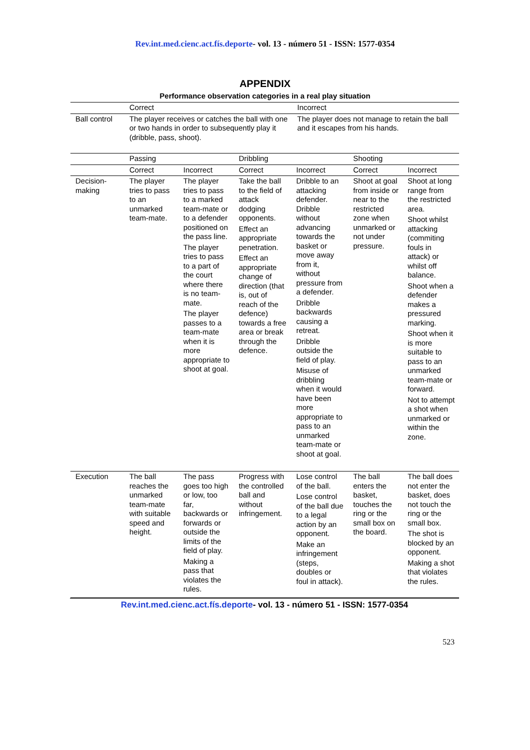Rev.int.med.cienc.act.fís.deporte- vol. 13 - número 51 - ISSN: 1577-0354
APPENDIX
Performance observation categories in a real play situation
| | Correct | Incorrect |
| Ball control | The player receives or catches the ball with one or two hands in order to subsequently play it (dribble, pass, shoot). | The player does not manage to retain the ball and it escapes from his hands. |
| | Passing | | Dribbling | | Shooting | |
| | Correct | Incorrect | Correct | Incorrect | Correct | Incorrect |
| Decision-making | The player tries to pass to an unmarked team-mate. | The player tries to pass to a marked team-mate or to a defender positioned on the pass line. The player tries to pass to a part of the court where there is no team-mate. The player passes to a team-mate when it is more appropriate to shoot at goal. | Take the ball to the field of attack dodging opponents. Effect an appropriate penetration. Effect an appropriate change of direction (that is, out of reach of the defence) towards a free area or break through the defence. | Dribble to an attacking defender. Dribble without advancing towards the basket or move away from it, without pressure from a defender. Dribble backwards causing a retreat. Dribble outside the field of play. Misuse of dribbling when it would have been more appropriate to pass to an unmarked team-mate or shoot at goal. | Shoot at goal from inside or near to the restricted zone when unmarked or not under pressure. | Shoot at long range from the restricted area. Shoot whilst attacking (commiting fouls in attack) or whilst off balance. Shoot when a defender makes a pressured marking. Shoot when it is more suitable to pass to an unmarked team-mate or forward. Not to attempt a shot when unmarked or within the zone. |
| Execution | The ball reaches the unmarked team-mate with suitable speed and height. | The pass goes too high or low, too far, backwards or forwards or outside the limits of the field of play. Making a pass that violates the rules. | Progress with the controlled ball and without infringement. | Lose control of the ball. Lose control of the ball due to a legal action by an opponent. Make an infringement (steps, doubles or foul in attack). | The ball enters the basket, touches the ring or the small box on the board. | The ball does not enter the basket, does not touch the ring or the small box. The shot is blocked by an opponent. Making a shot that violates the rules. |
Rev.int.med.cienc.act.fís.deporte- vol. 13 - número 51 - ISSN: 1577-0354
523